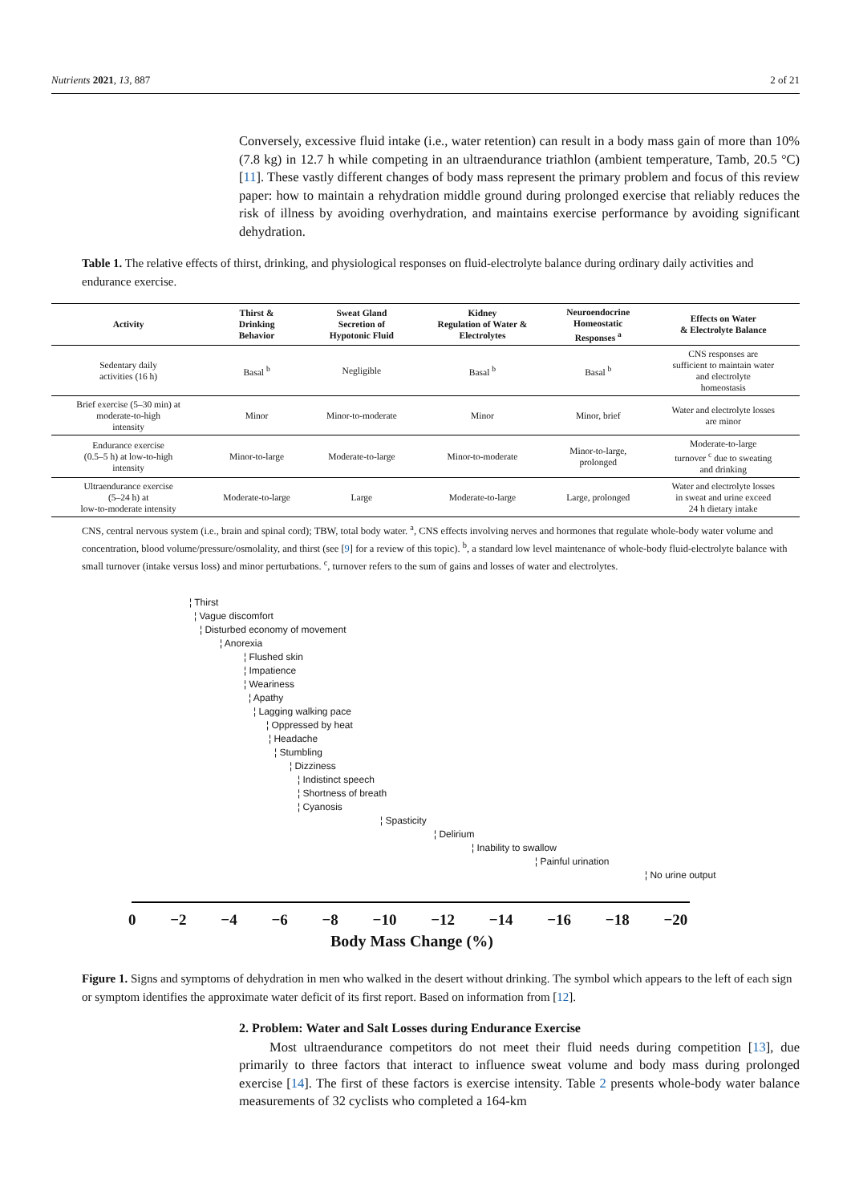Nutrients 2021, 13, 887 2 of 21
Conversely, excessive fluid intake (i.e., water retention) can result in a body mass gain of more than 10% (7.8 kg) in 12.7 h while competing in an ultraendurance triathlon (ambient temperature, Tamb, 20.5 °C) [11]. These vastly different changes of body mass represent the primary problem and focus of this review paper: how to maintain a rehydration middle ground during prolonged exercise that reliably reduces the risk of illness by avoiding overhydration, and maintains exercise performance by avoiding significant dehydration.
Table 1. The relative effects of thirst, drinking, and physiological responses on fluid-electrolyte balance during ordinary daily activities and endurance exercise.
| Activity | Thirst & Drinking Behavior | Sweat Gland Secretion of Hypotonic Fluid | Kidney Regulation of Water & Electrolytes | Neuroendocrine Homeostatic Responses <sup>a</sup> | Effects on Water & Electrolyte Balance |
| --- | --- | --- | --- | --- | --- |
| Sedentary daily activities (16 h) | Basal <sup>b</sup> | Negligible | Basal <sup>b</sup> | Basal <sup>b</sup> | CNS responses are sufficient to maintain water and electrolyte homeostasis |
| Brief exercise (5–30 min) at moderate-to-high intensity | Minor | Minor-to-moderate | Minor | Minor, brief | Water and electrolyte losses are minor |
| Endurance exercise (0.5–5 h) at low-to-high intensity | Minor-to-large | Moderate-to-large | Minor-to-moderate | Minor-to-large, prolonged | Moderate-to-large turnover <sup>c</sup> due to sweating and drinking |
| Ultraendurance exercise (5–24 h) at low-to-moderate intensity | Moderate-to-large | Large | Moderate-to-large | Large, prolonged | Water and electrolyte losses in sweat and urine exceed 24 h dietary intake |
CNS, central nervous system (i.e., brain and spinal cord); TBW, total body water. <sup>a</sup>, CNS effects involving nerves and hormones that regulate whole-body water volume and concentration, blood volume/pressure/osmolality, and thirst (see [9] for a review of this topic). <sup>b</sup>, a standard low level maintenance of whole-body fluid-electrolyte balance with small turnover (intake versus loss) and minor perturbations. <sup>c</sup>, turnover refers to the sum of gains and losses of water and electrolytes.
¦ Thirst
¦ Vague discomfort
¦ Disturbed economy of movement
¦ Anorexia
¦ Flushed skin
¦ Impatience
¦ Weariness
¦ Apathy
¦ Lagging walking pace
¦ Oppressed by heat
¦ Headache
¦ Stumbling
¦ Dizziness
¦ Indistinct speech
¦ Shortness of breath
¦ Cyanosis
¦ Spasticity
¦ Delirium
¦ Inability to swallow
¦ Painful urination
¦ No urine output
0 −2 −4 −6 −8 −10 −12 −14 −16 −18 −20
Body Mass Change (%)
Figure 1. Signs and symptoms of dehydration in men who walked in the desert without drinking. The symbol which appears to the left of each sign or symptom identifies the approximate water deficit of its first report. Based on information from [12].
2. Problem: Water and Salt Losses during Endurance Exercise
Most ultraendurance competitors do not meet their fluid needs during competition [13], due primarily to three factors that interact to influence sweat volume and body mass during prolonged exercise [14]. The first of these factors is exercise intensity. Table 2 presents whole-body water balance measurements of 32 cyclists who completed a 164-km